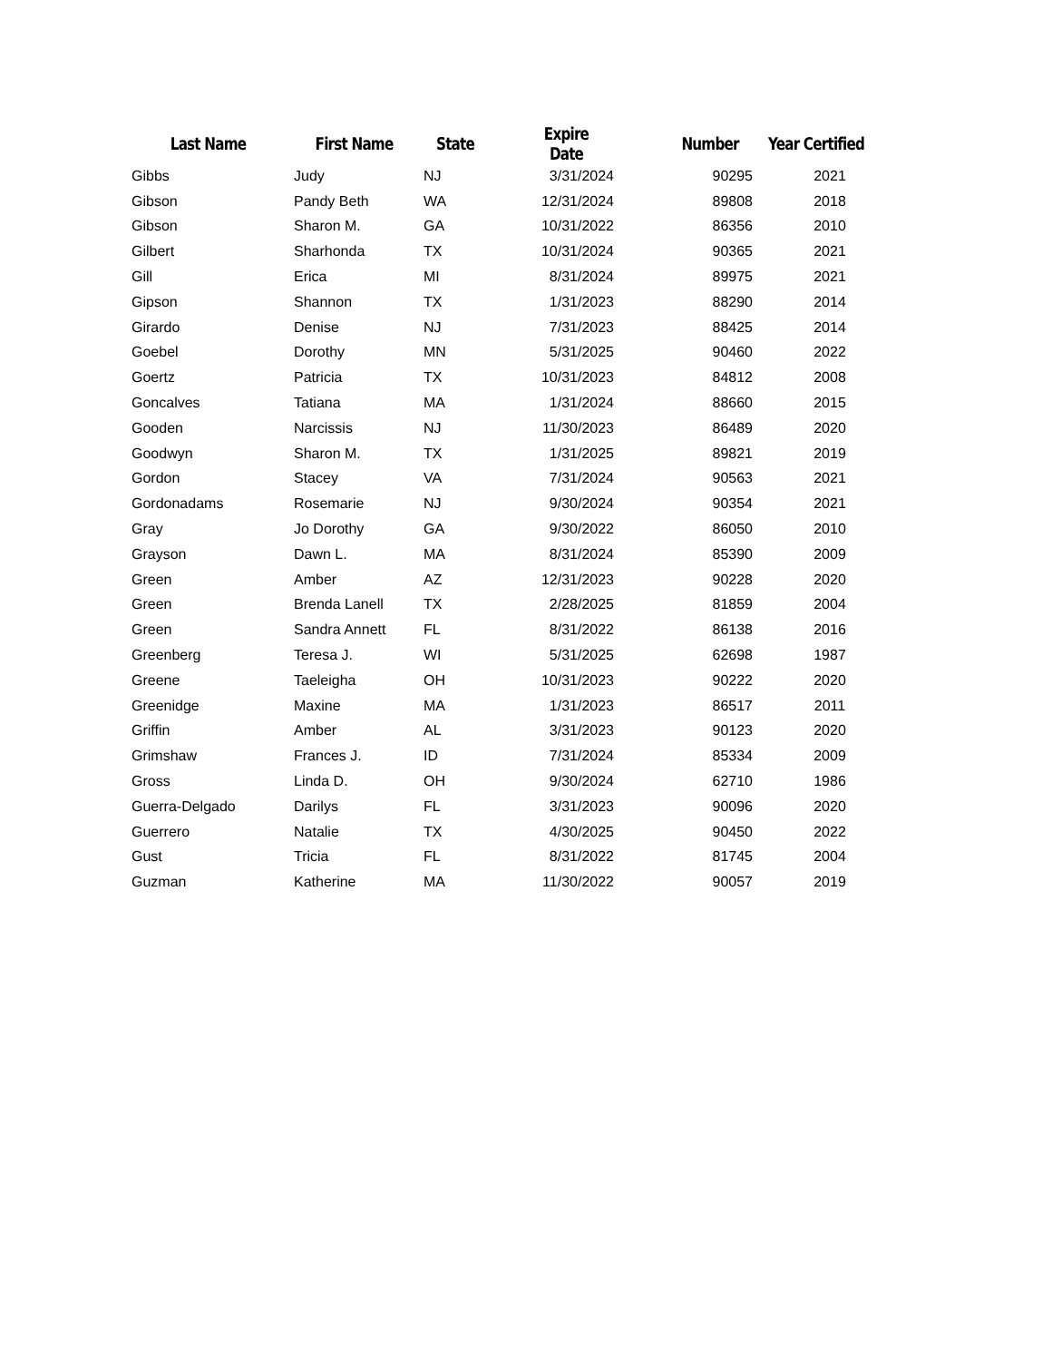| Last Name | First Name | State | Expire Date | Number | Year Certified |
| --- | --- | --- | --- | --- | --- |
| Gibbs | Judy | NJ | 3/31/2024 | 90295 | 2021 |
| Gibson | Pandy Beth | WA | 12/31/2024 | 89808 | 2018 |
| Gibson | Sharon M. | GA | 10/31/2022 | 86356 | 2010 |
| Gilbert | Sharhonda | TX | 10/31/2024 | 90365 | 2021 |
| Gill | Erica | MI | 8/31/2024 | 89975 | 2021 |
| Gipson | Shannon | TX | 1/31/2023 | 88290 | 2014 |
| Girardo | Denise | NJ | 7/31/2023 | 88425 | 2014 |
| Goebel | Dorothy | MN | 5/31/2025 | 90460 | 2022 |
| Goertz | Patricia | TX | 10/31/2023 | 84812 | 2008 |
| Goncalves | Tatiana | MA | 1/31/2024 | 88660 | 2015 |
| Gooden | Narcissis | NJ | 11/30/2023 | 86489 | 2020 |
| Goodwyn | Sharon M. | TX | 1/31/2025 | 89821 | 2019 |
| Gordon | Stacey | VA | 7/31/2024 | 90563 | 2021 |
| Gordonadams | Rosemarie | NJ | 9/30/2024 | 90354 | 2021 |
| Gray | Jo Dorothy | GA | 9/30/2022 | 86050 | 2010 |
| Grayson | Dawn L. | MA | 8/31/2024 | 85390 | 2009 |
| Green | Amber | AZ | 12/31/2023 | 90228 | 2020 |
| Green | Brenda Lanell | TX | 2/28/2025 | 81859 | 2004 |
| Green | Sandra Annett | FL | 8/31/2022 | 86138 | 2016 |
| Greenberg | Teresa J. | WI | 5/31/2025 | 62698 | 1987 |
| Greene | Taeleigha | OH | 10/31/2023 | 90222 | 2020 |
| Greenidge | Maxine | MA | 1/31/2023 | 86517 | 2011 |
| Griffin | Amber | AL | 3/31/2023 | 90123 | 2020 |
| Grimshaw | Frances J. | ID | 7/31/2024 | 85334 | 2009 |
| Gross | Linda D. | OH | 9/30/2024 | 62710 | 1986 |
| Guerra-Delgado | Darilys | FL | 3/31/2023 | 90096 | 2020 |
| Guerrero | Natalie | TX | 4/30/2025 | 90450 | 2022 |
| Gust | Tricia | FL | 8/31/2022 | 81745 | 2004 |
| Guzman | Katherine | MA | 11/30/2022 | 90057 | 2019 |